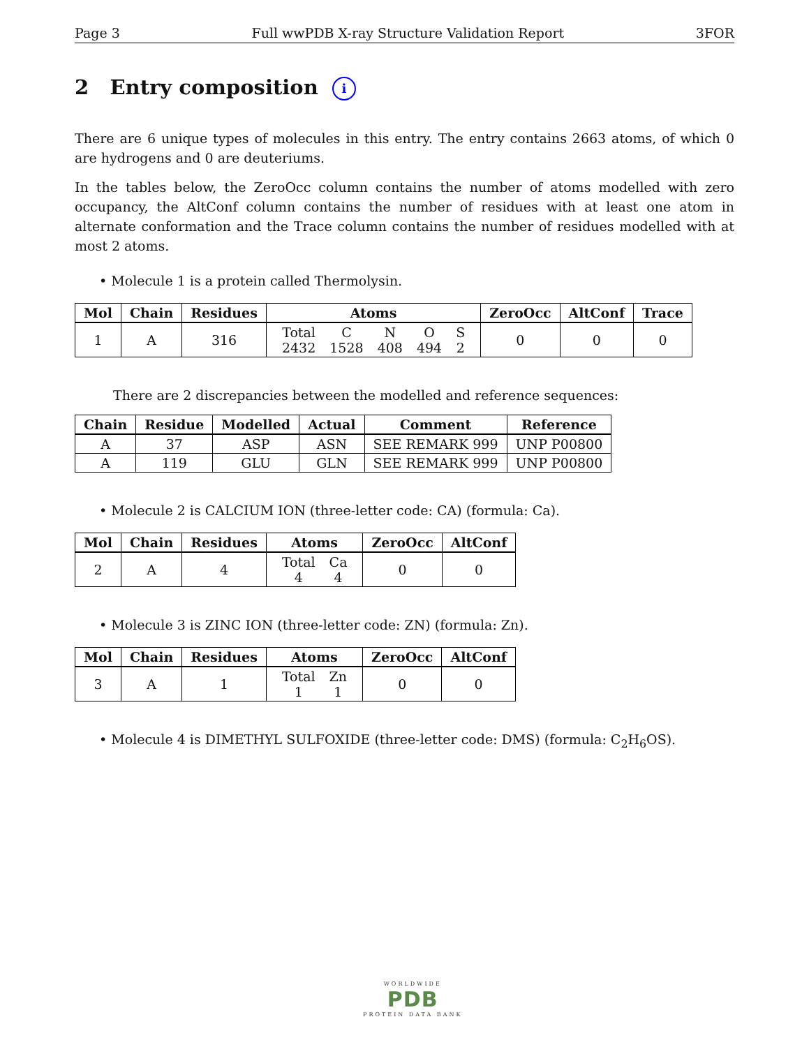Page 3 Full wwPDB X-ray Structure Validation Report 3FOR
2 Entry composition i
There are 6 unique types of molecules in this entry. The entry contains 2663 atoms, of which 0 are hydrogens and 0 are deuteriums.
In the tables below, the ZeroOcc column contains the number of atoms modelled with zero occupancy, the AltConf column contains the number of residues with at least one atom in alternate conformation and the Trace column contains the number of residues modelled with at most 2 atoms.
• Molecule 1 is a protein called Thermolysin.
| Mol | Chain | Residues | Atoms | ZeroOcc | AltConf | Trace |
| --- | --- | --- | --- | --- | --- | --- |
| 1 | A | 316 | / Total / C / N / O / S / / 2432 / 1528 / 408 / 494 / 2 / | 0 | 0 | 0 |
There are 2 discrepancies between the modelled and reference sequences:
| Chain | Residue | Modelled | Actual | Comment | Reference |
| --- | --- | --- | --- | --- | --- |
| A | 37 | ASP | ASN | SEE REMARK 999 | UNP P00800 |
| A | 119 | GLU | GLN | SEE REMARK 999 | UNP P00800 |
• Molecule 2 is CALCIUM ION (three-letter code: CA) (formula: Ca).
| Mol | Chain | Residues | Atoms | ZeroOcc | AltConf |
| --- | --- | --- | --- | --- | --- |
| 2 | A | 4 | / Total / Ca / / 4 / 4 / | 0 | 0 |
• Molecule 3 is ZINC ION (three-letter code: ZN) (formula: Zn).
| Mol | Chain | Residues | Atoms | ZeroOcc | AltConf |
| --- | --- | --- | --- | --- | --- |
| 3 | A | 1 | / Total / Zn / / 1 / 1 / | 0 | 0 |
• Molecule 4 is DIMETHYL SULFOXIDE (three-letter code: DMS) (formula: C<sub>2</sub>H<sub>6</sub>OS).
WORLDWIDE
PDB
PROTEIN DATA BANK